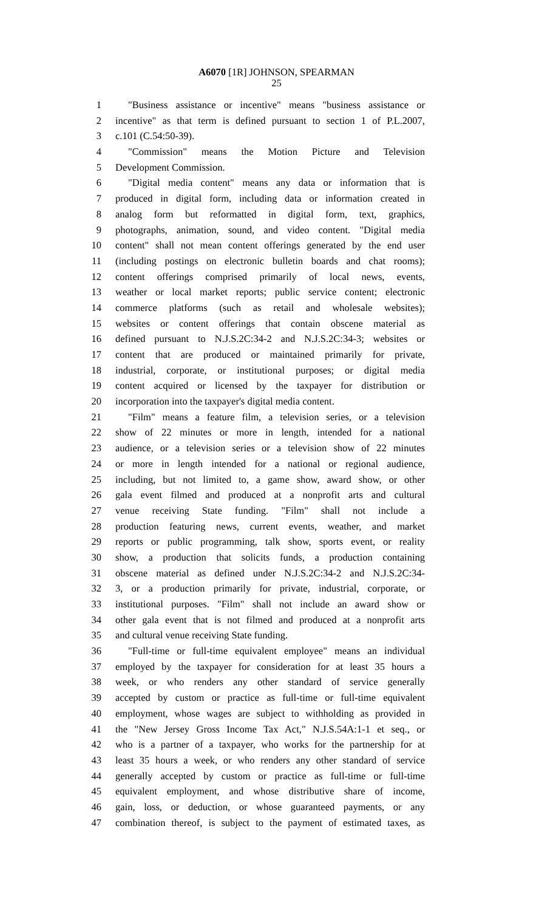A6070 [1R] JOHNSON, SPEARMAN
25
1 "Business assistance or incentive" means "business assistance or
2 incentive" as that term is defined pursuant to section 1 of P.L.2007,
3 c.101 (C.54:50-39).
4 "Commission" means the Motion Picture and Television
5 Development Commission.
6 "Digital media content" means any data or information that is
7 produced in digital form, including data or information created in
8 analog form but reformatted in digital form, text, graphics,
9 photographs, animation, sound, and video content. "Digital media
10 content" shall not mean content offerings generated by the end user
11 (including postings on electronic bulletin boards and chat rooms);
12 content offerings comprised primarily of local news, events,
13 weather or local market reports; public service content; electronic
14 commerce platforms (such as retail and wholesale websites);
15 websites or content offerings that contain obscene material as
16 defined pursuant to N.J.S.2C:34-2 and N.J.S.2C:34-3; websites or
17 content that are produced or maintained primarily for private,
18 industrial, corporate, or institutional purposes; or digital media
19 content acquired or licensed by the taxpayer for distribution or
20 incorporation into the taxpayer's digital media content.
21 "Film" means a feature film, a television series, or a television
22 show of 22 minutes or more in length, intended for a national
23 audience, or a television series or a television show of 22 minutes
24 or more in length intended for a national or regional audience,
25 including, but not limited to, a game show, award show, or other
26 gala event filmed and produced at a nonprofit arts and cultural
27 venue receiving State funding. "Film" shall not include a
28 production featuring news, current events, weather, and market
29 reports or public programming, talk show, sports event, or reality
30 show, a production that solicits funds, a production containing
31 obscene material as defined under N.J.S.2C:34-2 and N.J.S.2C:34-
32 3, or a production primarily for private, industrial, corporate, or
33 institutional purposes. "Film" shall not include an award show or
34 other gala event that is not filmed and produced at a nonprofit arts
35 and cultural venue receiving State funding.
36 "Full-time or full-time equivalent employee" means an individual
37 employed by the taxpayer for consideration for at least 35 hours a
38 week, or who renders any other standard of service generally
39 accepted by custom or practice as full-time or full-time equivalent
40 employment, whose wages are subject to withholding as provided in
41 the "New Jersey Gross Income Tax Act," N.J.S.54A:1-1 et seq., or
42 who is a partner of a taxpayer, who works for the partnership for at
43 least 35 hours a week, or who renders any other standard of service
44 generally accepted by custom or practice as full-time or full-time
45 equivalent employment, and whose distributive share of income,
46 gain, loss, or deduction, or whose guaranteed payments, or any
47 combination thereof, is subject to the payment of estimated taxes, as